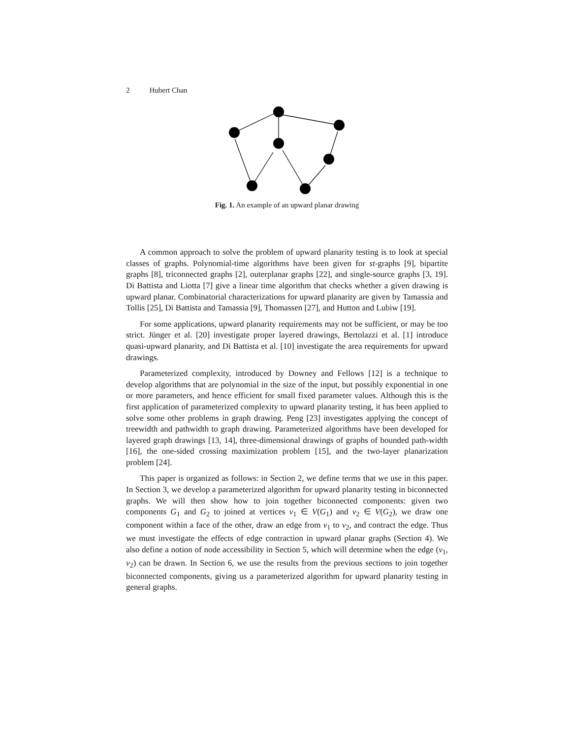2 Hubert Chan
Fig. 1. An example of an upward planar drawing
A common approach to solve the problem of upward planarity testing is to look at special classes of graphs. Polynomial-time algorithms have been given for st-graphs [9], bipartite graphs [8], triconnected graphs [2], outerplanar graphs [22], and single-source graphs [3, 19]. Di Battista and Liotta [7] give a linear time algorithm that checks whether a given drawing is upward planar. Combinatorial characterizations for upward planarity are given by Tamassia and Tollis [25], Di Battista and Tamassia [9], Thomassen [27], and Hutton and Lubiw [19].
For some applications, upward planarity requirements may not be sufficient, or may be too strict. Jünger et al. [20] investigate proper layered drawings, Bertolazzi et al. [1] introduce quasi-upward planarity, and Di Battista et al. [10] investigate the area requirements for upward drawings.
Parameterized complexity, introduced by Downey and Fellows [12] is a technique to develop algorithms that are polynomial in the size of the input, but possibly exponential in one or more parameters, and hence efficient for small fixed parameter values. Although this is the first application of parameterized complexity to upward planarity testing, it has been applied to solve some other problems in graph drawing. Peng [23] investigates applying the concept of treewidth and pathwidth to graph drawing. Parameterized algorithms have been developed for layered graph drawings [13, 14], three-dimensional drawings of graphs of bounded path-width [16], the one-sided crossing maximization problem [15], and the two-layer planarization problem [24].
This paper is organized as follows: in Section 2, we define terms that we use in this paper. In Section 3, we develop a parameterized algorithm for upward planarity testing in biconnected graphs. We will then show how to join together biconnected components: given two components G<sub>1</sub> and G<sub>2</sub> to joined at vertices v<sub>1</sub> ∈ V(G<sub>1</sub>) and v<sub>2</sub> ∈ V(G<sub>2</sub>), we draw one component within a face of the other, draw an edge from v<sub>1</sub> to v<sub>2</sub>, and contract the edge. Thus we must investigate the effects of edge contraction in upward planar graphs (Section 4). We also define a notion of node accessibility in Section 5, which will determine when the edge (v<sub>1</sub>, v<sub>2</sub>) can be drawn. In Section 6, we use the results from the previous sections to join together biconnected components, giving us a parameterized algorithm for upward planarity testing in general graphs.